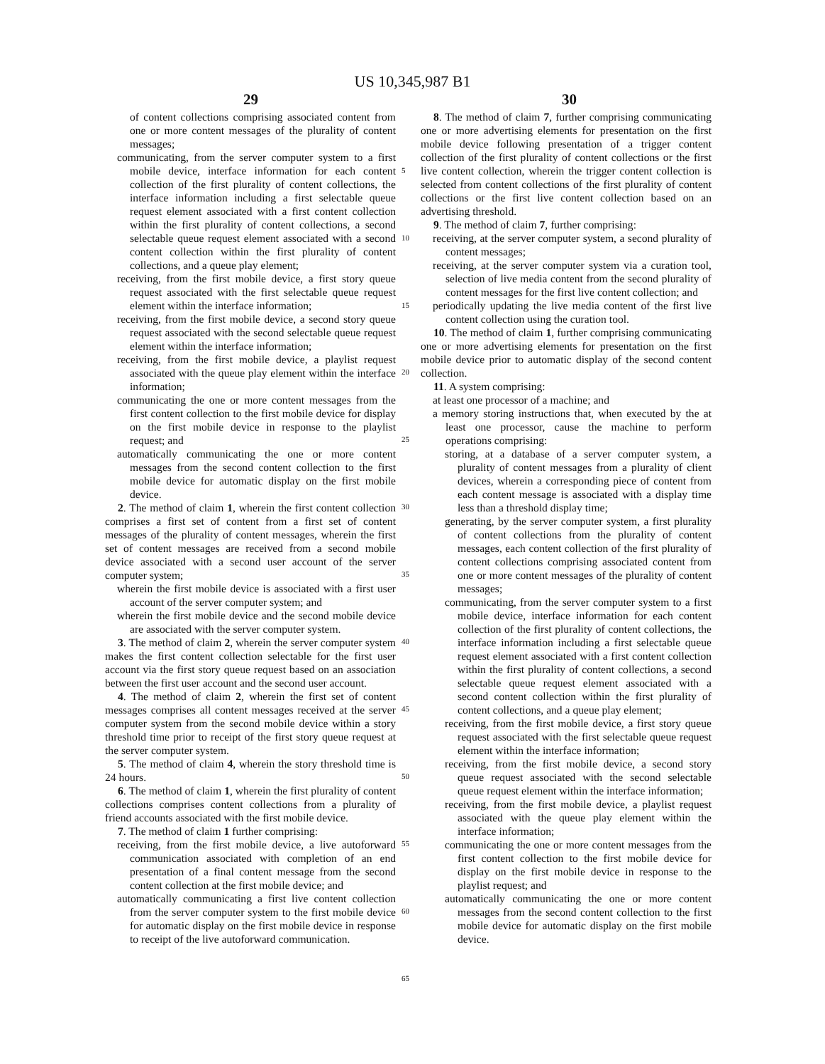US 10,345,987 B1
29 30
of content collections comprising associated content from one or more content messages of the plurality of content messages;
communicating, from the server computer system to a first mobile device, interface information for each content collection of the first plurality of content collections, the interface information including a first selectable queue request element associated with a first content collection within the first plurality of content collections, a second selectable queue request element associated with a second content collection within the first plurality of content collections, and a queue play element;
receiving, from the first mobile device, a first story queue request associated with the first selectable queue request element within the interface information;
receiving, from the first mobile device, a second story queue request associated with the second selectable queue request element within the interface information;
receiving, from the first mobile device, a playlist request associated with the queue play element within the interface information;
communicating the one or more content messages from the first content collection to the first mobile device for display on the first mobile device in response to the playlist request; and
automatically communicating the one or more content messages from the second content collection to the first mobile device for automatic display on the first mobile device.
2. The method of claim 1, wherein the first content collection comprises a first set of content from a first set of content messages of the plurality of content messages, wherein the first set of content messages are received from a second mobile device associated with a second user account of the server computer system;
wherein the first mobile device is associated with a first user account of the server computer system; and
wherein the first mobile device and the second mobile device are associated with the server computer system.
3. The method of claim 2, wherein the server computer system makes the first content collection selectable for the first user account via the first story queue request based on an association between the first user account and the second user account.
4. The method of claim 2, wherein the first set of content messages comprises all content messages received at the server computer system from the second mobile device within a story threshold time prior to receipt of the first story queue request at the server computer system.
5. The method of claim 4, wherein the story threshold time is 24 hours.
6. The method of claim 1, wherein the first plurality of content collections comprises content collections from a plurality of friend accounts associated with the first mobile device.
7. The method of claim 1 further comprising:
receiving, from the first mobile device, a live autoforward communication associated with completion of an end presentation of a final content message from the second content collection at the first mobile device; and
automatically communicating a first live content collection from the server computer system to the first mobile device for automatic display on the first mobile device in response to receipt of the live autoforward communication.
5
10
15
20
25
30
35
40
45
50
55
60
65
8. The method of claim 7, further comprising communicating one or more advertising elements for presentation on the first mobile device following presentation of a trigger content collection of the first plurality of content collections or the first live content collection, wherein the trigger content collection is selected from content collections of the first plurality of content collections or the first live content collection based on an advertising threshold.
9. The method of claim 7, further comprising:
receiving, at the server computer system, a second plurality of content messages;
receiving, at the server computer system via a curation tool, selection of live media content from the second plurality of content messages for the first live content collection; and
periodically updating the live media content of the first live content collection using the curation tool.
10. The method of claim 1, further comprising communicating one or more advertising elements for presentation on the first mobile device prior to automatic display of the second content collection.
11. A system comprising:
at least one processor of a machine; and
a memory storing instructions that, when executed by the at least one processor, cause the machine to perform operations comprising:
storing, at a database of a server computer system, a plurality of content messages from a plurality of client devices, wherein a corresponding piece of content from each content message is associated with a display time less than a threshold display time;
generating, by the server computer system, a first plurality of content collections from the plurality of content messages, each content collection of the first plurality of content collections comprising associated content from one or more content messages of the plurality of content messages;
communicating, from the server computer system to a first mobile device, interface information for each content collection of the first plurality of content collections, the interface information including a first selectable queue request element associated with a first content collection within the first plurality of content collections, a second selectable queue request element associated with a second content collection within the first plurality of content collections, and a queue play element;
receiving, from the first mobile device, a first story queue request associated with the first selectable queue request element within the interface information;
receiving, from the first mobile device, a second story queue request associated with the second selectable queue request element within the interface information;
receiving, from the first mobile device, a playlist request associated with the queue play element within the interface information;
communicating the one or more content messages from the first content collection to the first mobile device for display on the first mobile device in response to the playlist request; and
automatically communicating the one or more content messages from the second content collection to the first mobile device for automatic display on the first mobile device.